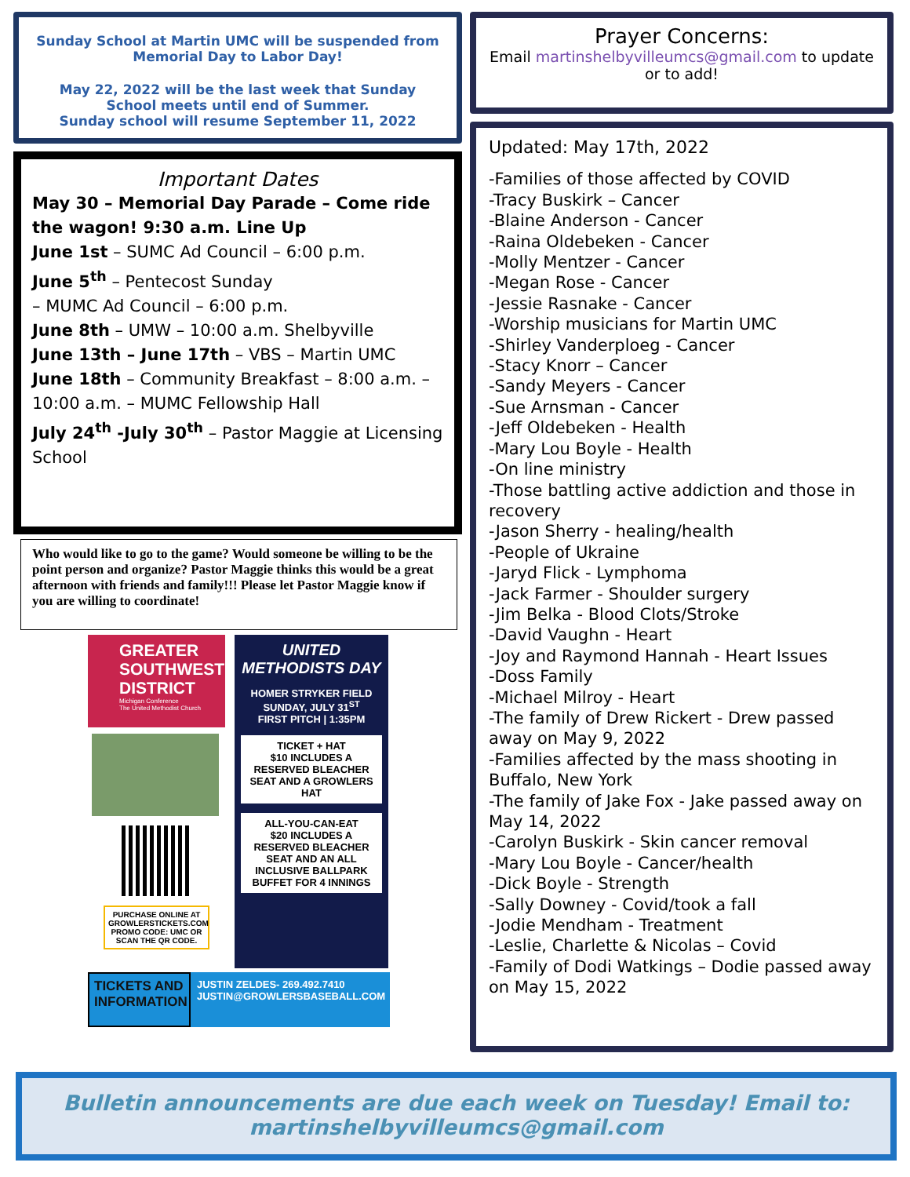Sunday School at Martin UMC will be suspended from Memorial Day to Labor Day!
May 22, 2022 will be the last week that Sunday School meets until end of Summer.
Sunday school will resume September 11, 2022
Important Dates
May 30 – Memorial Day Parade – Come ride the wagon! 9:30 a.m. Line Up
June 1st – SUMC Ad Council – 6:00 p.m.
June 5<sup>th</sup> – Pentecost Sunday
– MUMC Ad Council – 6:00 p.m.
June 8th – UMW – 10:00 a.m. Shelbyville
June 13th – June 17th – VBS – Martin UMC
June 18th – Community Breakfast – 8:00 a.m. – 10:00 a.m. – MUMC Fellowship Hall
July 24<sup>th</sup> -July 30<sup>th</sup> – Pastor Maggie at Licensing School
Who would like to go to the game? Would someone be willing to be the point person and organize? Pastor Maggie thinks this would be a great afternoon with friends and family!!! Please let Pastor Maggie know if you are willing to coordinate!
GREATER SOUTHWEST DISTRICT
Michigan Conference
The United Methodist Church
PURCHASE ONLINE AT GROWLERSTICKETS.COM PROMO CODE: UMC OR SCAN THE QR CODE.
UNITED METHODISTS DAY
HOMER STRYKER FIELD
SUNDAY, JULY 31<sup>ST</sup>
FIRST PITCH | 1:35PM
TICKET + HAT
$10 INCLUDES A RESERVED BLEACHER SEAT AND A GROWLERS HAT
ALL-YOU-CAN-EAT
$20 INCLUDES A RESERVED BLEACHER SEAT AND AN ALL INCLUSIVE BALLPARK BUFFET FOR 4 INNINGS
TICKETS AND INFORMATION
JUSTIN ZELDES- 269.492.7410
JUSTIN@GROWLERSBASEBALL.COM
Prayer Concerns:
Email martinshelbyvilleumcs@gmail.com to update or to add!
Updated: May 17th, 2022
-Families of those affected by COVID
-Tracy Buskirk – Cancer
-Blaine Anderson - Cancer
-Raina Oldebeken - Cancer
-Molly Mentzer - Cancer
-Megan Rose - Cancer
-Jessie Rasnake - Cancer
-Worship musicians for Martin UMC
-Shirley Vanderploeg - Cancer
-Stacy Knorr – Cancer
-Sandy Meyers - Cancer
-Sue Arnsman - Cancer
-Jeff Oldebeken - Health
-Mary Lou Boyle - Health
-On line ministry
-Those battling active addiction and those in recovery
-Jason Sherry - healing/health
-People of Ukraine
-Jaryd Flick - Lymphoma
-Jack Farmer - Shoulder surgery
-Jim Belka - Blood Clots/Stroke
-David Vaughn - Heart
-Joy and Raymond Hannah - Heart Issues
-Doss Family
-Michael Milroy - Heart
-The family of Drew Rickert - Drew passed away on May 9, 2022
-Families affected by the mass shooting in Buffalo, New York
-The family of Jake Fox - Jake passed away on May 14, 2022
-Carolyn Buskirk - Skin cancer removal
-Mary Lou Boyle - Cancer/health
-Dick Boyle - Strength
-Sally Downey - Covid/took a fall
-Jodie Mendham - Treatment
-Leslie, Charlette & Nicolas – Covid
-Family of Dodi Watkings – Dodie passed away on May 15, 2022
Bulletin announcements are due each week on Tuesday! Email to:
martinshelbyvilleumcs@gmail.com